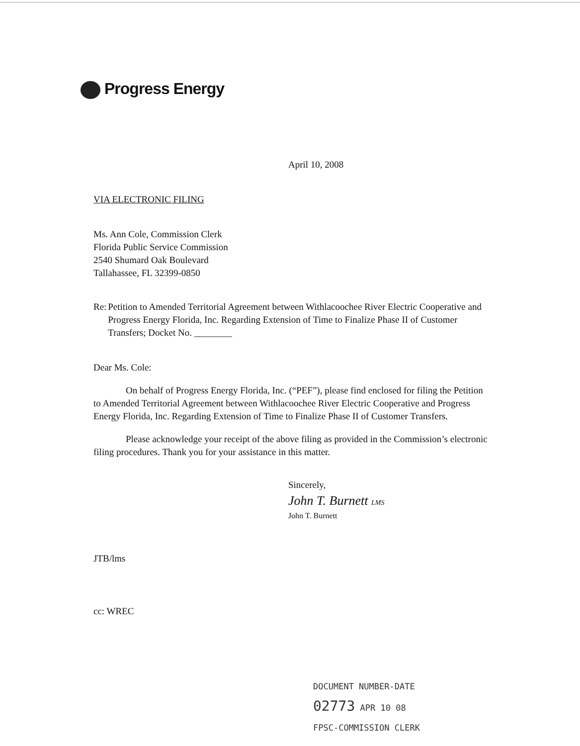Progress Energy
April 10, 2008
VIA ELECTRONIC FILING
Ms. Ann Cole, Commission Clerk
Florida Public Service Commission
2540 Shumard Oak Boulevard
Tallahassee, FL 32399-0850
Re: Petition to Amended Territorial Agreement between Withlacoochee River Electric Cooperative and Progress Energy Florida, Inc. Regarding Extension of Time to Finalize Phase II of Customer Transfers; Docket No. ________
Dear Ms. Cole:
On behalf of Progress Energy Florida, Inc. (“PEF”), please find enclosed for filing the Petition to Amended Territorial Agreement between Withlacoochee River Electric Cooperative and Progress Energy Florida, Inc. Regarding Extension of Time to Finalize Phase II of Customer Transfers.
Please acknowledge your receipt of the above filing as provided in the Commission’s electronic filing procedures. Thank you for your assistance in this matter.
Sincerely,
John T. Burnett LMS
John T. Burnett
JTB/lms
cc: WREC
DOCUMENT NUMBER-DATE
02773 APR 10 08
FPSC-COMMISSION CLERK